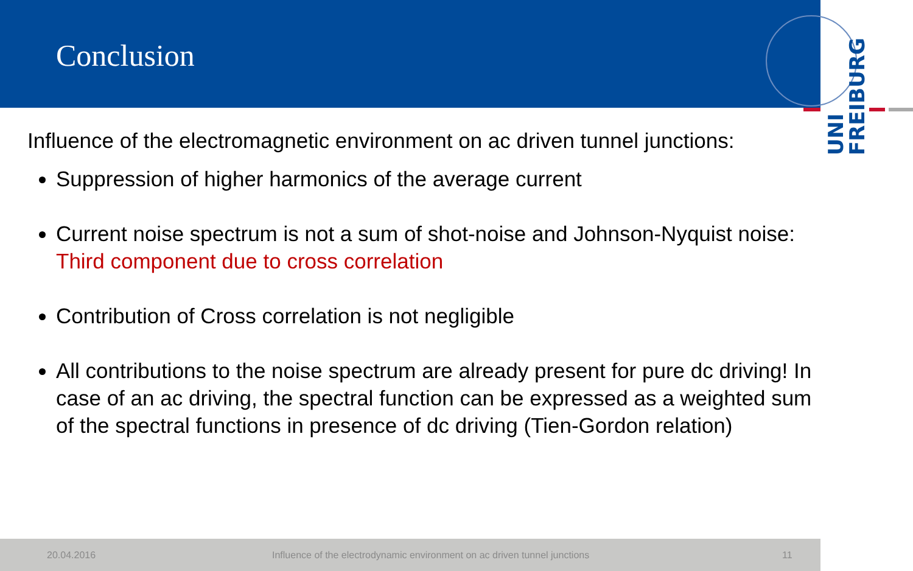Conclusion
UNI
FREIBURG
Influence of the electromagnetic environment on ac driven tunnel junctions:
Suppression of higher harmonics of the average current
Current noise spectrum is not a sum of shot-noise and Johnson-Nyquist noise: Third component due to cross correlation
Contribution of Cross correlation is not negligible
All contributions to the noise spectrum are already present for pure dc driving! In case of an ac driving, the spectral function can be expressed as a weighted sum of the spectral functions in presence of dc driving (Tien-Gordon relation)
20.04.2016 Influence of the electrodynamic environment on ac driven tunnel junctions 11